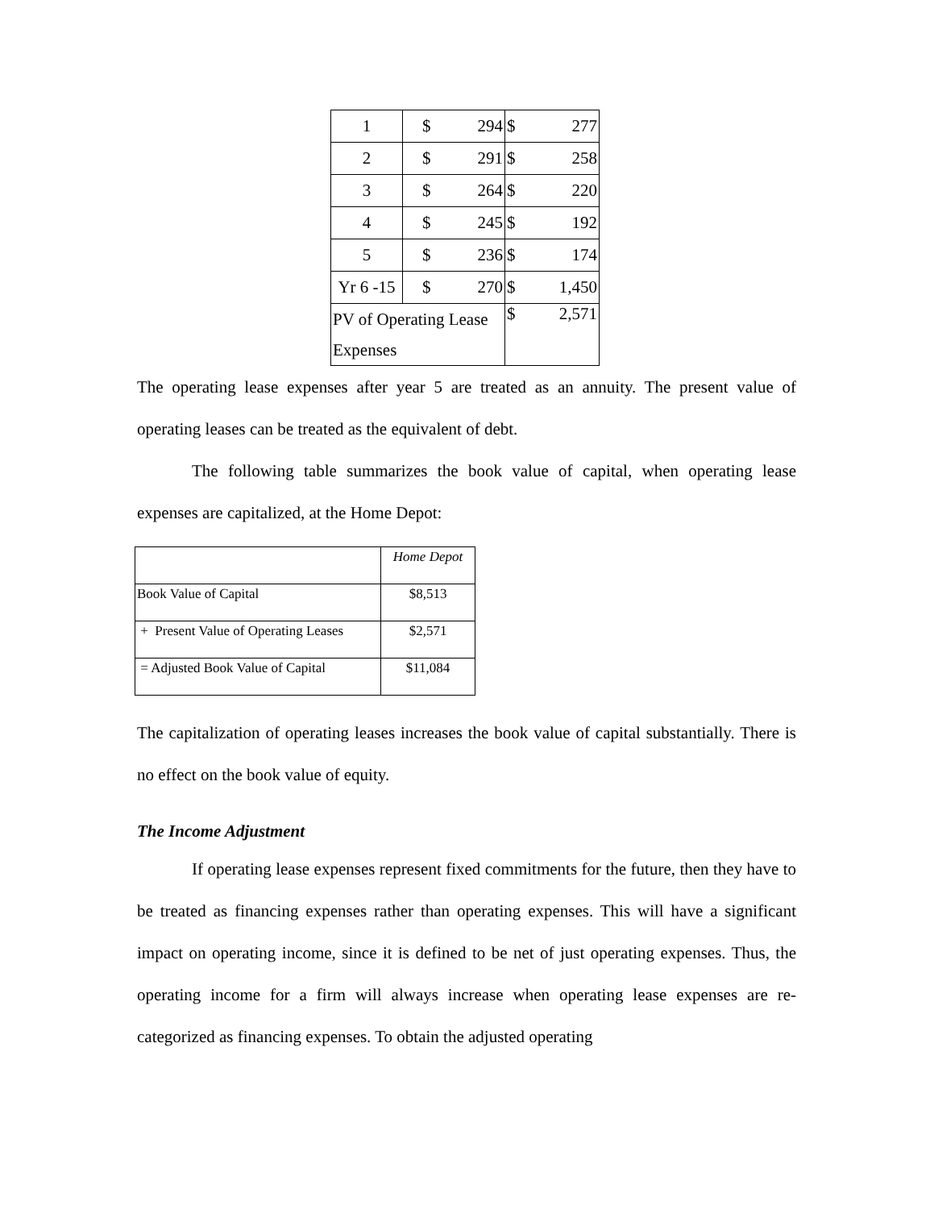| 1 | $ | 294 | $ | 277 |
| 2 | $ | 291 | $ | 258 |
| 3 | $ | 264 | $ | 220 |
| 4 | $ | 245 | $ | 192 |
| 5 | $ | 236 | $ | 174 |
| Yr 6 -15 | $ | 270 | $ | 1,450 |
| PV of Operating Lease Expenses | | | $ | 2,571 |
The operating lease expenses after year 5 are treated as an annuity. The present value of operating leases can be treated as the equivalent of debt.
The following table summarizes the book value of capital, when operating lease expenses are capitalized, at the Home Depot:
| | Home Depot |
| Book Value of Capital | $8,513 |
| + Present Value of Operating Leases | $2,571 |
| = Adjusted Book Value of Capital | $11,084 |
The capitalization of operating leases increases the book value of capital substantially. There is no effect on the book value of equity.
The Income Adjustment
If operating lease expenses represent fixed commitments for the future, then they have to be treated as financing expenses rather than operating expenses. This will have a significant impact on operating income, since it is defined to be net of just operating expenses. Thus, the operating income for a firm will always increase when operating lease expenses are re-categorized as financing expenses. To obtain the adjusted operating